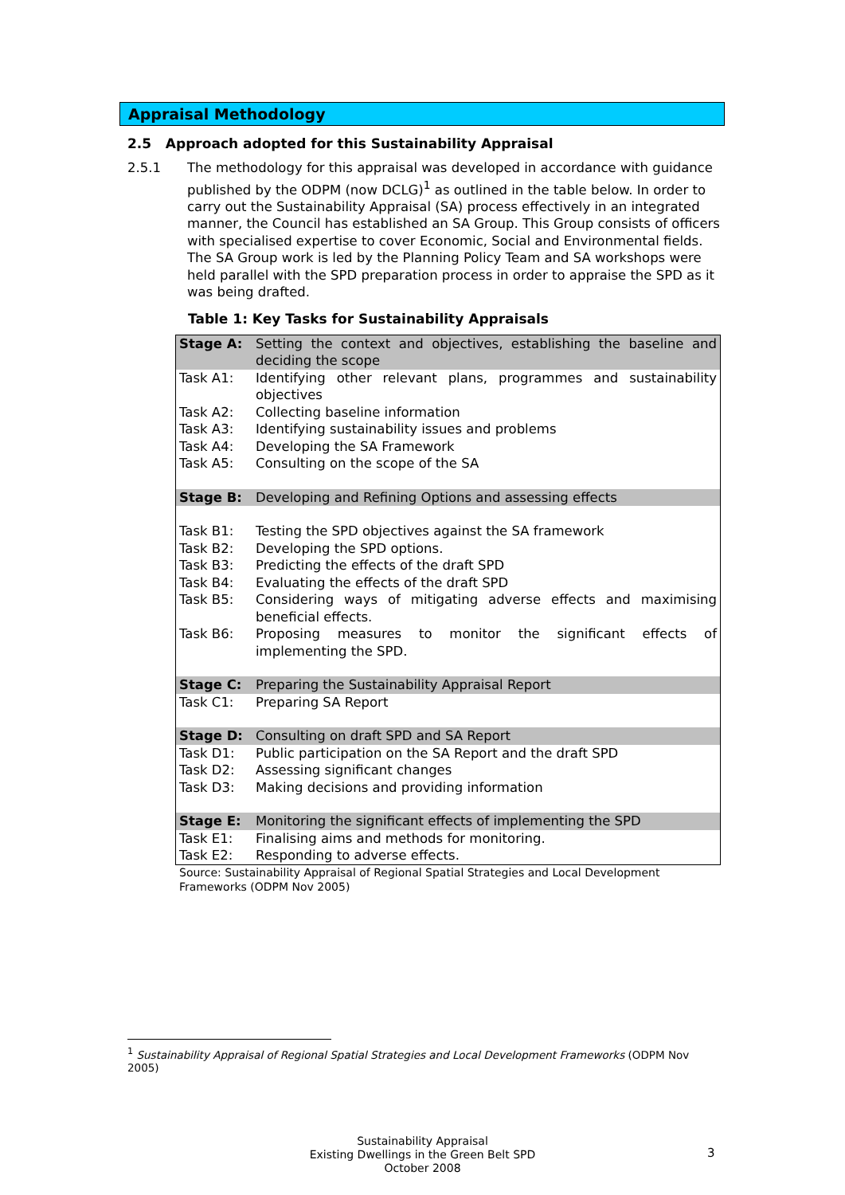Appraisal Methodology
2.5 Approach adopted for this Sustainability Appraisal
2.5.1 The methodology for this appraisal was developed in accordance with guidance published by the ODPM (now DCLG)<sup>1</sup> as outlined in the table below. In order to carry out the Sustainability Appraisal (SA) process effectively in an integrated manner, the Council has established an SA Group. This Group consists of officers with specialised expertise to cover Economic, Social and Environmental fields. The SA Group work is led by the Planning Policy Team and SA workshops were held parallel with the SPD preparation process in order to appraise the SPD as it was being drafted.
Table 1: Key Tasks for Sustainability Appraisals
| Stage A: | Setting the context and objectives, establishing the baseline and deciding the scope |
| Task A1: | Identifying other relevant plans, programmes and sustainability objectives |
| Task A2: | Collecting baseline information |
| Task A3: | Identifying sustainability issues and problems |
| Task A4: | Developing the SA Framework |
| Task A5: | Consulting on the scope of the SA |
| Stage B: | Developing and Refining Options and assessing effects |
| Task B1: | Testing the SPD objectives against the SA framework |
| Task B2: | Developing the SPD options. |
| Task B3: | Predicting the effects of the draft SPD |
| Task B4: | Evaluating the effects of the draft SPD |
| Task B5: | Considering ways of mitigating adverse effects and maximising beneficial effects. |
| Task B6: | Proposing measures to monitor the significant effects of implementing the SPD. |
| Stage C: | Preparing the Sustainability Appraisal Report |
| Task C1: | Preparing SA Report |
| Stage D: | Consulting on draft SPD and SA Report |
| Task D1: | Public participation on the SA Report and the draft SPD |
| Task D2: | Assessing significant changes |
| Task D3: | Making decisions and providing information |
| Stage E: | Monitoring the significant effects of implementing the SPD |
| Task E1: | Finalising aims and methods for monitoring. |
| Task E2: | Responding to adverse effects. |
Source: Sustainability Appraisal of Regional Spatial Strategies and Local Development Frameworks (ODPM Nov 2005)
<sup>1</sup> Sustainability Appraisal of Regional Spatial Strategies and Local Development Frameworks (ODPM Nov 2005)
Sustainability Appraisal
Existing Dwellings in the Green Belt SPD
October 2008
3